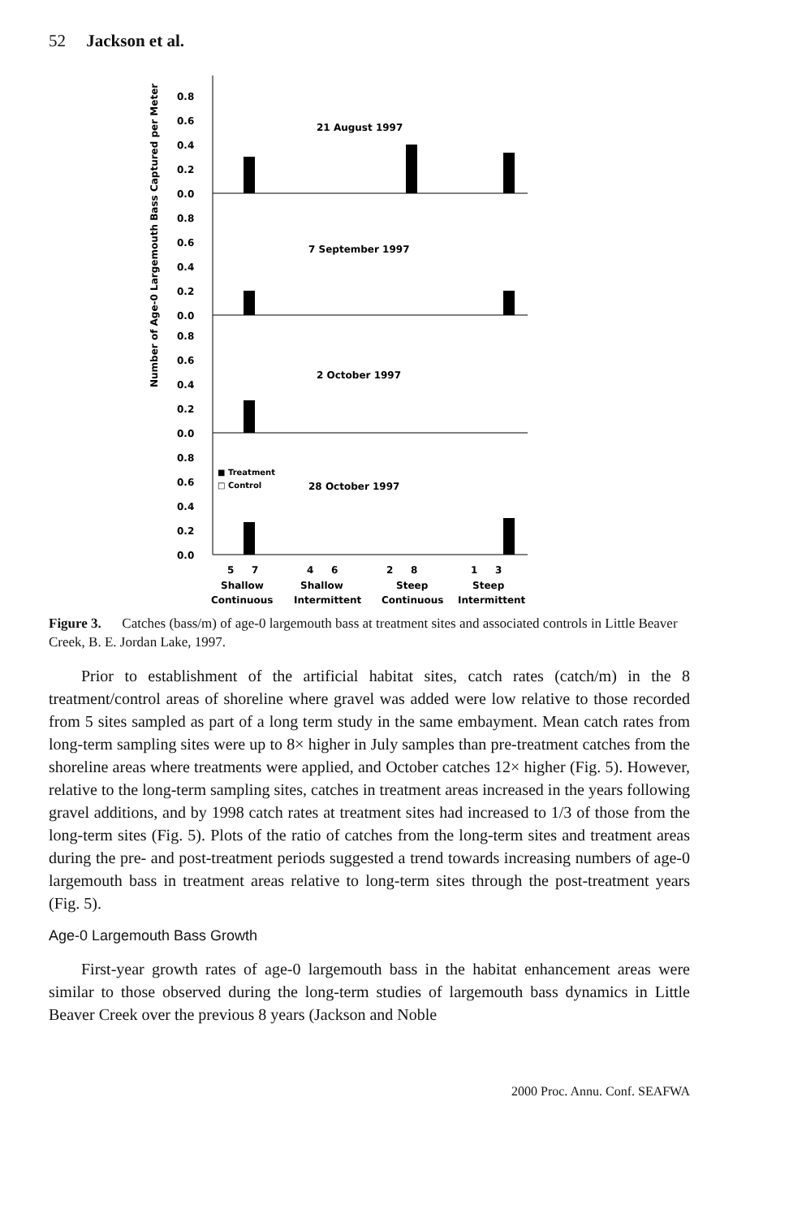52 Jackson et al.
Number of Age-0 Largemouth Bass Captured per Meter
0.8
0.6
0.4
0.2
0.0
21 August 1997
0.8
0.6
0.4
0.2
0.0
7 September 1997
0.8
0.6
0.4
0.2
0.0
2 October 1997
0.8
0.6
0.4
0.2
0.0
28 October 1997
■ Treatment
□ Control
5
7
4
6
2
8
1
3
Shallow
Shallow
Steep
Steep
Continuous
Intermittent
Continuous
Intermittent
Figure 3. Catches (bass/m) of age-0 largemouth bass at treatment sites and associated controls in Little Beaver Creek, B. E. Jordan Lake, 1997.
Prior to establishment of the artificial habitat sites, catch rates (catch/m) in the 8 treatment/control areas of shoreline where gravel was added were low relative to those recorded from 5 sites sampled as part of a long term study in the same embayment. Mean catch rates from long-term sampling sites were up to 8× higher in July samples than pre-treatment catches from the shoreline areas where treatments were applied, and October catches 12× higher (Fig. 5). However, relative to the long-term sampling sites, catches in treatment areas increased in the years following gravel additions, and by 1998 catch rates at treatment sites had increased to 1/3 of those from the long-term sites (Fig. 5). Plots of the ratio of catches from the long-term sites and treatment areas during the pre- and post-treatment periods suggested a trend towards increasing numbers of age-0 largemouth bass in treatment areas relative to long-term sites through the post-treatment years (Fig. 5).
Age-0 Largemouth Bass Growth
First-year growth rates of age-0 largemouth bass in the habitat enhancement areas were similar to those observed during the long-term studies of largemouth bass dynamics in Little Beaver Creek over the previous 8 years (Jackson and Noble
2000 Proc. Annu. Conf. SEAFWA